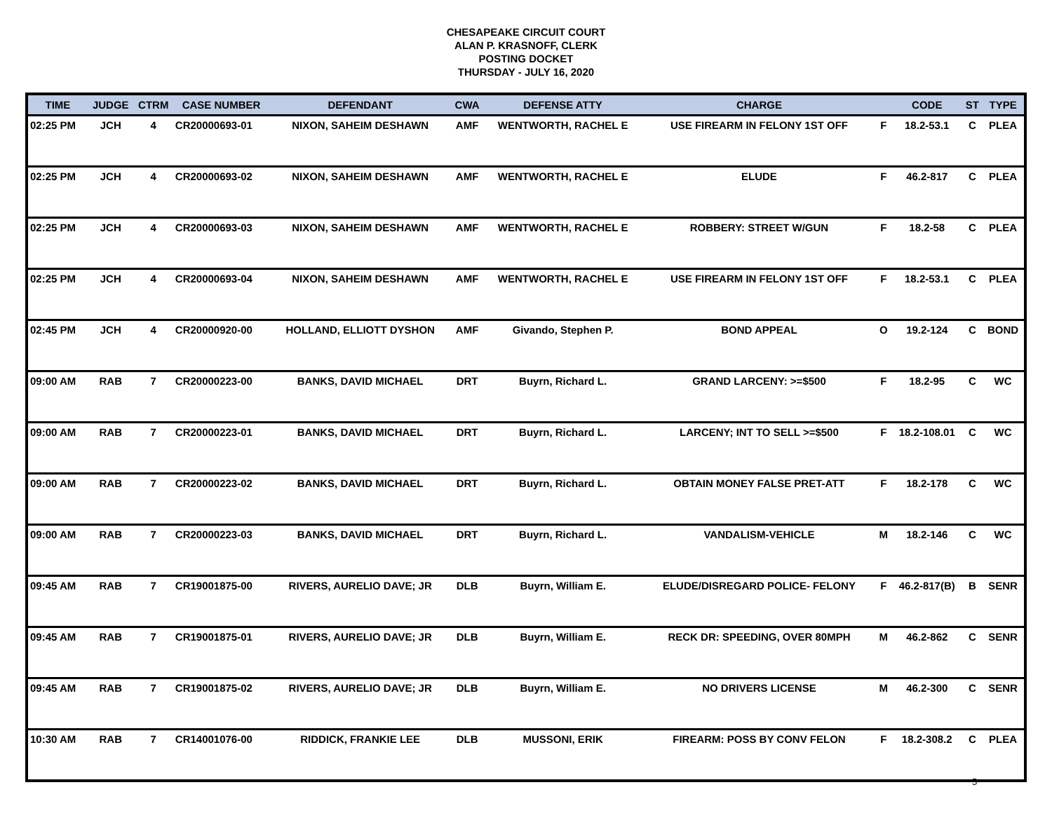CHESAPEAKE CIRCUIT COURT
ALAN P. KRASNOFF, CLERK
POSTING DOCKET
THURSDAY - JULY 16, 2020
| TIME | JUDGE | CTRM | CASE NUMBER | DEFENDANT | CWA | DEFENSE ATTY | CHARGE | | CODE | ST | TYPE |
| --- | --- | --- | --- | --- | --- | --- | --- | --- | --- | --- | --- |
| 02:25 PM | JCH | 4 | CR20000693-01 | NIXON, SAHEIM DESHAWN | AMF | WENTWORTH, RACHEL E | USE FIREARM IN FELONY 1ST OFF | F | 18.2-53.1 | C | PLEA |
| 02:25 PM | JCH | 4 | CR20000693-02 | NIXON, SAHEIM DESHAWN | AMF | WENTWORTH, RACHEL E | ELUDE | F | 46.2-817 | C | PLEA |
| 02:25 PM | JCH | 4 | CR20000693-03 | NIXON, SAHEIM DESHAWN | AMF | WENTWORTH, RACHEL E | ROBBERY: STREET W/GUN | F | 18.2-58 | C | PLEA |
| 02:25 PM | JCH | 4 | CR20000693-04 | NIXON, SAHEIM DESHAWN | AMF | WENTWORTH, RACHEL E | USE FIREARM IN FELONY 1ST OFF | F | 18.2-53.1 | C | PLEA |
| 02:45 PM | JCH | 4 | CR20000920-00 | HOLLAND, ELLIOTT DYSHON | AMF | Givando, Stephen P. | BOND APPEAL | O | 19.2-124 | C | BOND |
| 09:00 AM | RAB | 7 | CR20000223-00 | BANKS, DAVID MICHAEL | DRT | Buyrn, Richard L. | GRAND LARCENY: >=$500 | F | 18.2-95 | C | WC |
| 09:00 AM | RAB | 7 | CR20000223-01 | BANKS, DAVID MICHAEL | DRT | Buyrn, Richard L. | LARCENY; INT TO SELL >=$500 | F | 18.2-108.01 | C | WC |
| 09:00 AM | RAB | 7 | CR20000223-02 | BANKS, DAVID MICHAEL | DRT | Buyrn, Richard L. | OBTAIN MONEY FALSE PRET-ATT | F | 18.2-178 | C | WC |
| 09:00 AM | RAB | 7 | CR20000223-03 | BANKS, DAVID MICHAEL | DRT | Buyrn, Richard L. | VANDALISM-VEHICLE | M | 18.2-146 | C | WC |
| 09:45 AM | RAB | 7 | CR19001875-00 | RIVERS, AURELIO DAVE; JR | DLB | Buyrn, William E. | ELUDE/DISREGARD POLICE- FELONY | F | 46.2-817(B) | B | SENR |
| 09:45 AM | RAB | 7 | CR19001875-01 | RIVERS, AURELIO DAVE; JR | DLB | Buyrn, William E. | RECK DR: SPEEDING, OVER 80MPH | M | 46.2-862 | C | SENR |
| 09:45 AM | RAB | 7 | CR19001875-02 | RIVERS, AURELIO DAVE; JR | DLB | Buyrn, William E. | NO DRIVERS LICENSE | M | 46.2-300 | C | SENR |
| 10:30 AM | RAB | 7 | CR14001076-00 | RIDDICK, FRANKIE LEE | DLB | MUSSONI, ERIK | FIREARM: POSS BY CONV FELON | F | 18.2-308.2 | C | PLEA |
5